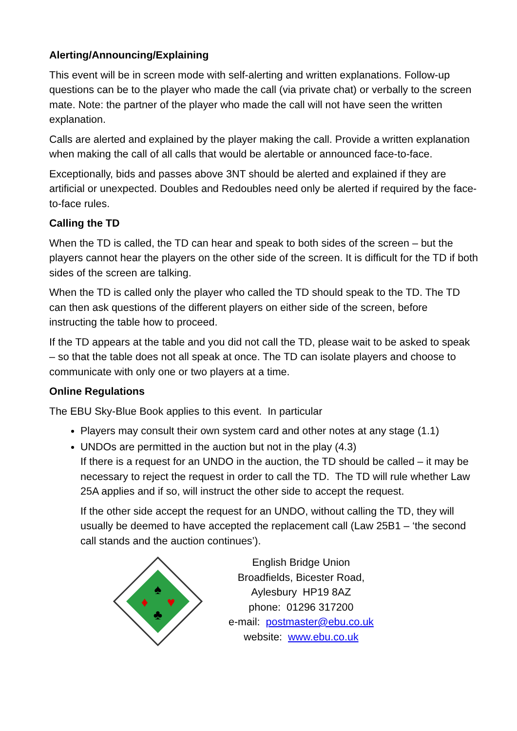Alerting/Announcing/Explaining
This event will be in screen mode with self-alerting and written explanations. Follow-up questions can be to the player who made the call (via private chat) or verbally to the screen mate. Note: the partner of the player who made the call will not have seen the written explanation.
Calls are alerted and explained by the player making the call. Provide a written explanation when making the call of all calls that would be alertable or announced face-to-face.
Exceptionally, bids and passes above 3NT should be alerted and explained if they are artificial or unexpected. Doubles and Redoubles need only be alerted if required by the face-to-face rules.
Calling the TD
When the TD is called, the TD can hear and speak to both sides of the screen – but the players cannot hear the players on the other side of the screen. It is difficult for the TD if both sides of the screen are talking.
When the TD is called only the player who called the TD should speak to the TD. The TD can then ask questions of the different players on either side of the screen, before instructing the table how to proceed.
If the TD appears at the table and you did not call the TD, please wait to be asked to speak – so that the table does not all speak at once. The TD can isolate players and choose to communicate with only one or two players at a time.
Online Regulations
The EBU Sky-Blue Book applies to this event. In particular
Players may consult their own system card and other notes at any stage (1.1)
UNDOs are permitted in the auction but not in the play (4.3)
If there is a request for an UNDO in the auction, the TD should be called – it may be necessary to reject the request in order to call the TD. The TD will rule whether Law 25A applies and if so, will instruct the other side to accept the request.
If the other side accept the request for an UNDO, without calling the TD, they will usually be deemed to have accepted the replacement call (Law 25B1 – ‘the second call stands and the auction continues’).
♠
♦
♥
♣
English Bridge Union
Broadfields, Bicester Road,
Aylesbury HP19 8AZ
phone: 01296 317200
e-mail: postmaster@ebu.co.uk
website: www.ebu.co.uk